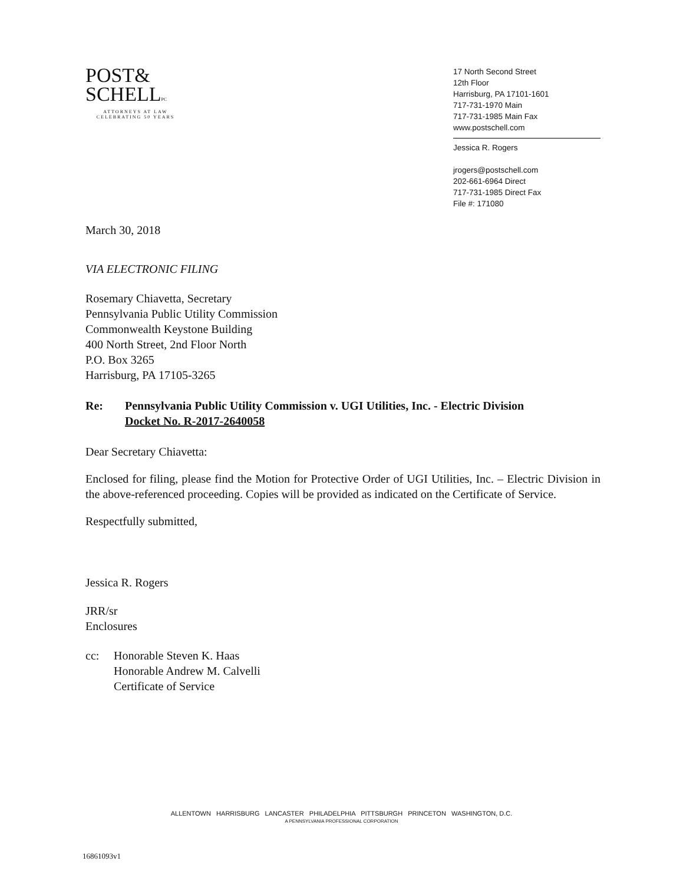POST&
SCHELLPC
ATTORNEYS AT LAW
CELEBRATING 50 YEARS
17 North Second Street
12th Floor
Harrisburg, PA 17101-1601
717-731-1970 Main
717-731-1985 Main Fax
www.postschell.com
Jessica R. Rogers
jrogers@postschell.com
202-661-6964 Direct
717-731-1985 Direct Fax
File #: 171080
March 30, 2018
VIA ELECTRONIC FILING
Rosemary Chiavetta, Secretary
Pennsylvania Public Utility Commission
Commonwealth Keystone Building
400 North Street, 2nd Floor North
P.O. Box 3265
Harrisburg, PA 17105-3265
Re: Pennsylvania Public Utility Commission v. UGI Utilities, Inc. - Electric Division
Docket No. R-2017-2640058
Dear Secretary Chiavetta:
Enclosed for filing, please find the Motion for Protective Order of UGI Utilities, Inc. – Electric Division in the above-referenced proceeding. Copies will be provided as indicated on the Certificate of Service.
Respectfully submitted,
Jessica R. Rogers
JRR/sr
Enclosures
cc: Honorable Steven K. Haas
Honorable Andrew M. Calvelli
Certificate of Service
ALLENTOWN HARRISBURG LANCASTER PHILADELPHIA PITTSBURGH PRINCETON WASHINGTON, D.C.
A PENNSYLVANIA PROFESSIONAL CORPORATION
16861093v1